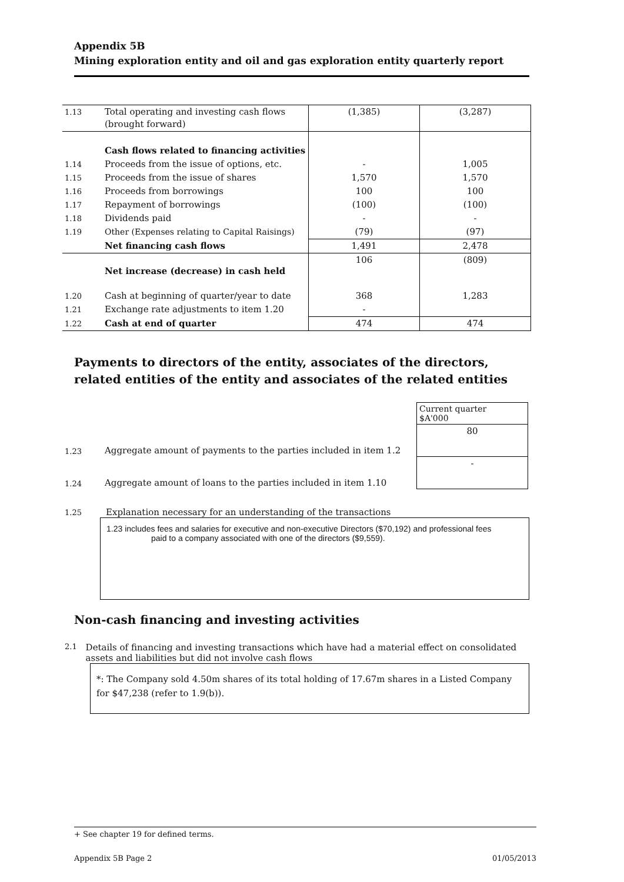Appendix 5B
Mining exploration entity and oil and gas exploration entity quarterly report
| 1.13 | Total operating and investing cash flows (brought forward) | (1,385) | (3,287) |
| | Cash flows related to financing activities | | |
| 1.14 | Proceeds from the issue of options, etc. | - | 1,005 |
| 1.15 | Proceeds from the issue of shares | 1,570 | 1,570 |
| 1.16 | Proceeds from borrowings | 100 | 100 |
| 1.17 | Repayment of borrowings | (100) | (100) |
| 1.18 | Dividends paid | - | - |
| 1.19 | Other (Expenses relating to Capital Raisings) | (79) | (97) |
| | Net financing cash flows | 1,491 | 2,478 |
| | Net increase (decrease) in cash held | 106 | (809) |
| 1.20 | Cash at beginning of quarter/year to date | 368 | 1,283 |
| 1.21 | Exchange rate adjustments to item 1.20 | - | |
| 1.22 | Cash at end of quarter | 474 | 474 |
Payments to directors of the entity, associates of the directors, related entities of the entity and associates of the related entities
| | | Current quarter $A'000 |
| 1.23 | Aggregate amount of payments to the parties included in item 1.2 | 80 |
| 1.24 | Aggregate amount of loans to the parties included in item 1.10 | - |
1.25 Explanation necessary for an understanding of the transactions
1.23 includes fees and salaries for executive and non-executive Directors ($70,192) and professional fees
paid to a company associated with one of the directors ($9,559).
Non-cash financing and investing activities
2.1 Details of financing and investing transactions which have had a material effect on consolidated assets and liabilities but did not involve cash flows
*: The Company sold 4.50m shares of its total holding of 17.67m shares in a Listed Company for $47,238 (refer to 1.9(b)).
+ See chapter 19 for defined terms.
Appendix 5B Page 2 01/05/2013